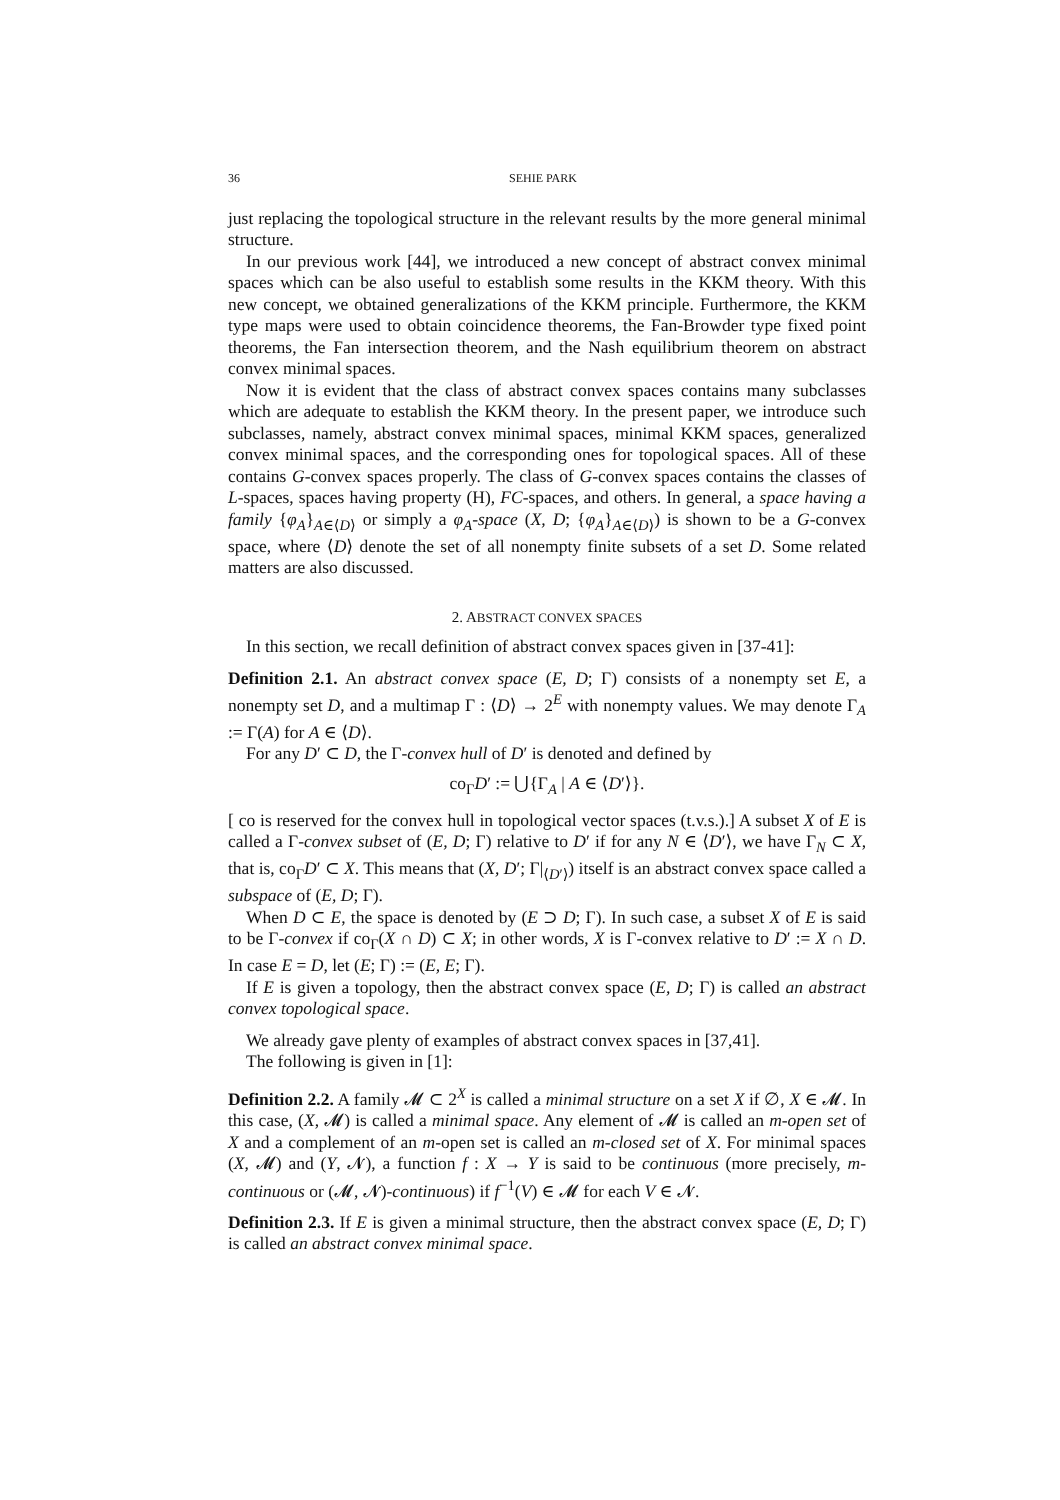36 SEHIE PARK
just replacing the topological structure in the relevant results by the more general minimal structure.
In our previous work [44], we introduced a new concept of abstract convex minimal spaces which can be also useful to establish some results in the KKM theory. With this new concept, we obtained generalizations of the KKM principle. Furthermore, the KKM type maps were used to obtain coincidence theorems, the Fan-Browder type fixed point theorems, the Fan intersection theorem, and the Nash equilibrium theorem on abstract convex minimal spaces.
Now it is evident that the class of abstract convex spaces contains many subclasses which are adequate to establish the KKM theory. In the present paper, we introduce such subclasses, namely, abstract convex minimal spaces, minimal KKM spaces, generalized convex minimal spaces, and the corresponding ones for topological spaces. All of these contains G-convex spaces properly. The class of G-convex spaces contains the classes of L-spaces, spaces having property (H), FC-spaces, and others. In general, a space having a family {φ<sub>A</sub>}<sub>A∈⟨D⟩</sub> or simply a φ<sub>A</sub>-space (X, D; {φ<sub>A</sub>}<sub>A∈⟨D⟩</sub>) is shown to be a G-convex space, where ⟨D⟩ denote the set of all nonempty finite subsets of a set D. Some related matters are also discussed.
2. ABSTRACT CONVEX SPACES
In this section, we recall definition of abstract convex spaces given in [37-41]:
Definition 2.1. An abstract convex space (E, D; Γ) consists of a nonempty set E, a nonempty set D, and a multimap Γ : ⟨D⟩ → 2<sup>E</sup> with nonempty values. We may denote Γ<sub>A</sub> := Γ(A) for A ∈ ⟨D⟩.
For any D′ ⊂ D, the Γ-convex hull of D′ is denoted and defined by
co<sub>Γ</sub>D′ := ⋃{Γ<sub>A</sub> | A ∈ ⟨D′⟩}.
[ co is reserved for the convex hull in topological vector spaces (t.v.s.).] A subset X of E is called a Γ-convex subset of (E, D; Γ) relative to D′ if for any N ∈ ⟨D′⟩, we have Γ<sub>N</sub> ⊂ X, that is, co<sub>Γ</sub>D′ ⊂ X. This means that (X, D′; Γ|<sub>⟨D′⟩</sub>) itself is an abstract convex space called a subspace of (E, D; Γ).
When D ⊂ E, the space is denoted by (E ⊃ D; Γ). In such case, a subset X of E is said to be Γ-convex if co<sub>Γ</sub>(X ∩ D) ⊂ X; in other words, X is Γ-convex relative to D′ := X ∩ D. In case E = D, let (E; Γ) := (E, E; Γ).
If E is given a topology, then the abstract convex space (E, D; Γ) is called an abstract convex topological space.
We already gave plenty of examples of abstract convex spaces in [37,41].
The following is given in [1]:
Definition 2.2. A family 𝓜 ⊂ 2<sup>X</sup> is called a minimal structure on a set X if ∅, X ∈ 𝓜. In this case, (X, 𝓜) is called a minimal space. Any element of 𝓜 is called an m-open set of X and a complement of an m-open set is called an m-closed set of X. For minimal spaces (X, 𝓜) and (Y, 𝓝), a function f : X → Y is said to be continuous (more precisely, m-continuous or (𝓜, 𝓝)-continuous) if f<sup>−1</sup>(V) ∈ 𝓜 for each V ∈ 𝓝.
Definition 2.3. If E is given a minimal structure, then the abstract convex space (E, D; Γ) is called an abstract convex minimal space.